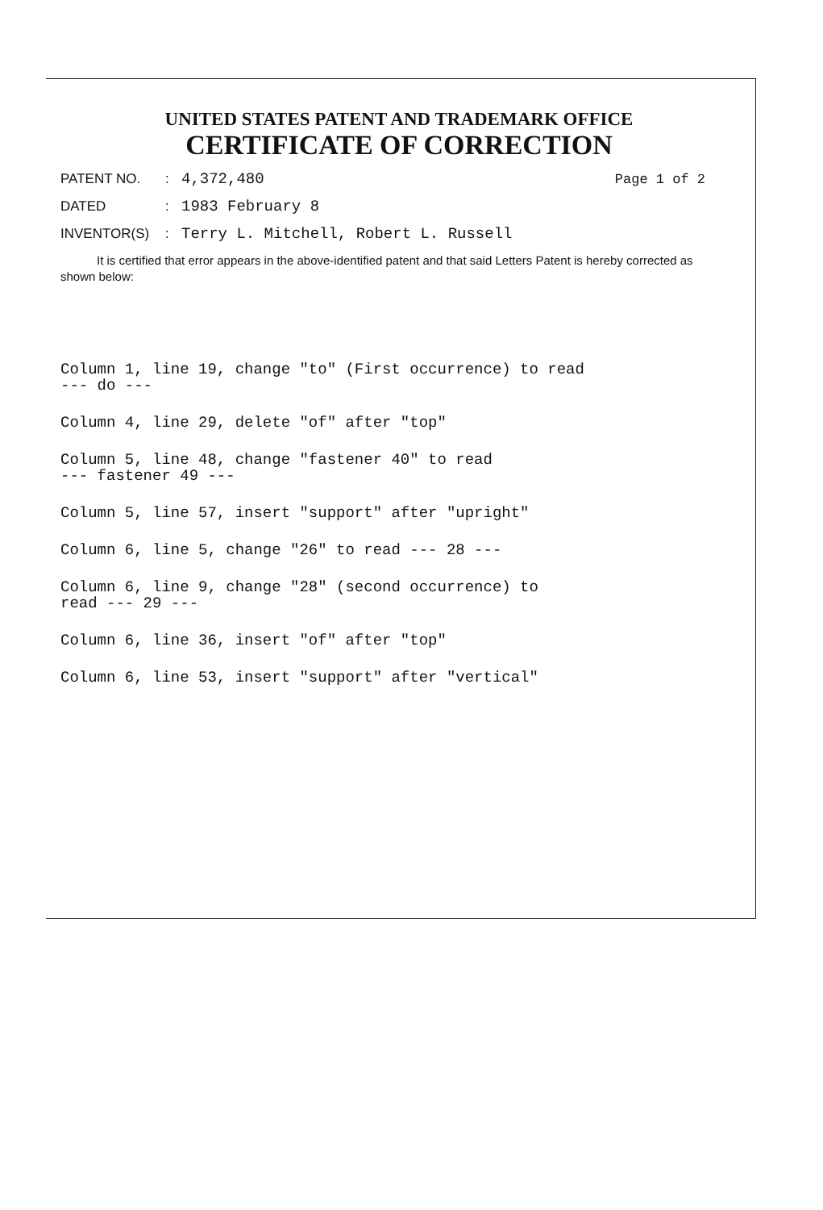UNITED STATES PATENT AND TRADEMARK OFFICE
CERTIFICATE OF CORRECTION
PATENT NO.: 4,372,480 Page 1 of 2
DATED: 1983 February 8
INVENTOR(S): Terry L. Mitchell, Robert L. Russell
It is certified that error appears in the above-identified patent and that said Letters Patent is hereby corrected as shown below:
Column 1, line 19, change "to" (First occurrence) to read
--- do ---
Column 4, line 29, delete "of" after "top"
Column 5, line 48, change "fastener 40" to read
--- fastener 49 ---
Column 5, line 57, insert "support" after "upright"
Column 6, line 5, change "26" to read --- 28 ---
Column 6, line 9, change "28" (second occurrence) to
read --- 29 ---
Column 6, line 36, insert "of" after "top"
Column 6, line 53, insert "support" after "vertical"